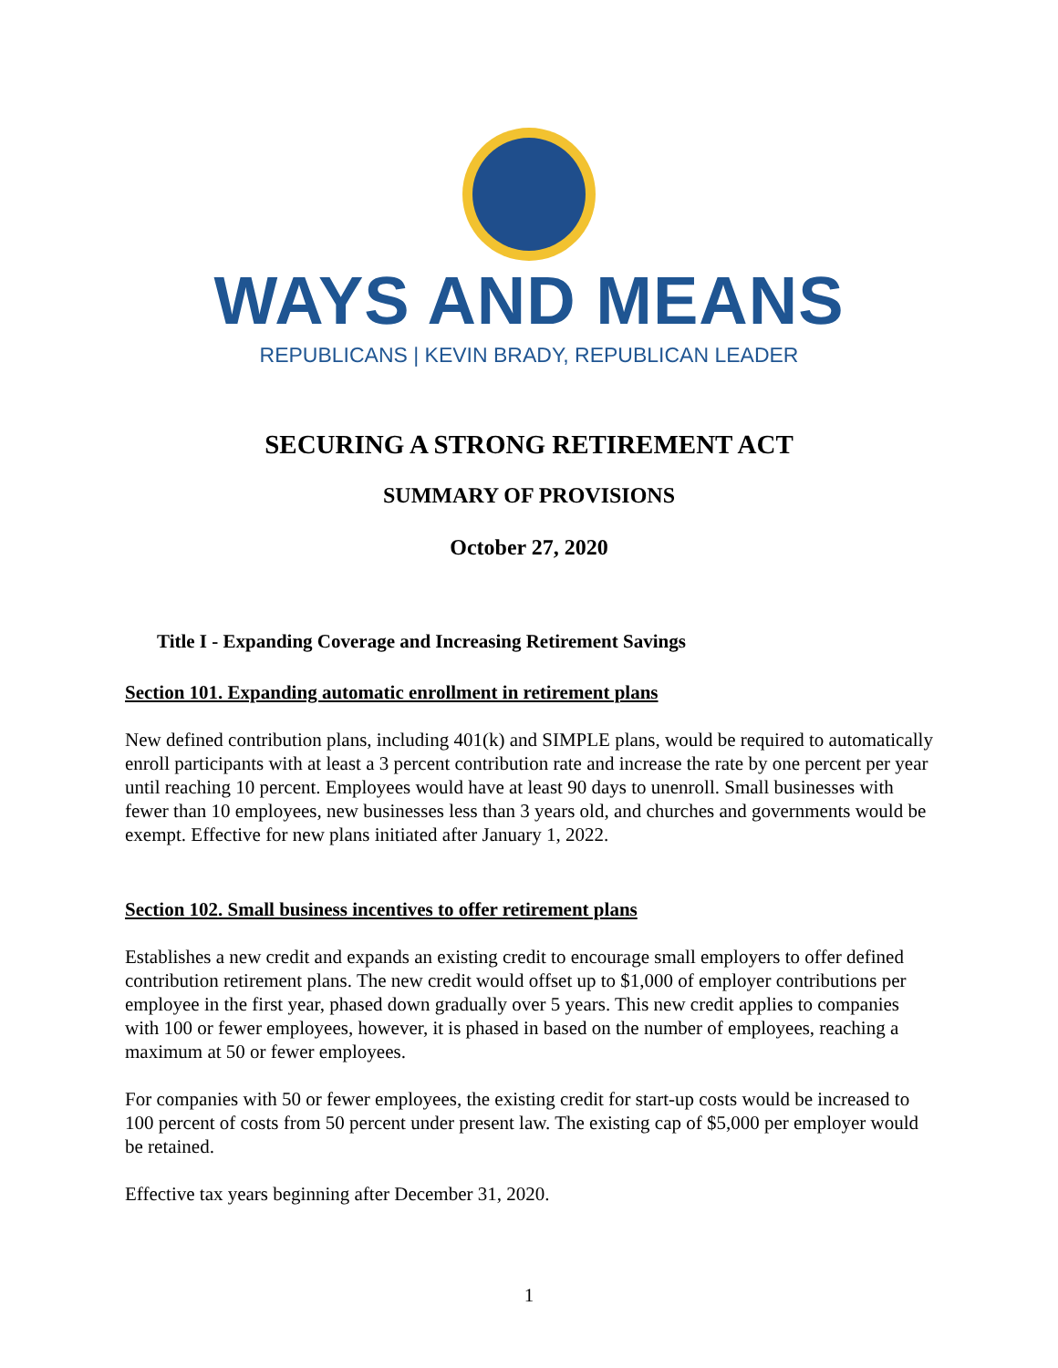WAYS AND MEANS
REPUBLICANS | KEVIN BRADY, REPUBLICAN LEADER
SECURING A STRONG RETIREMENT ACT
SUMMARY OF PROVISIONS
October 27, 2020
Title I - Expanding Coverage and Increasing Retirement Savings
Section 101. Expanding automatic enrollment in retirement plans
New defined contribution plans, including 401(k) and SIMPLE plans, would be required to automatically enroll participants with at least a 3 percent contribution rate and increase the rate by one percent per year until reaching 10 percent. Employees would have at least 90 days to unenroll. Small businesses with fewer than 10 employees, new businesses less than 3 years old, and churches and governments would be exempt. Effective for new plans initiated after January 1, 2022.
Section 102. Small business incentives to offer retirement plans
Establishes a new credit and expands an existing credit to encourage small employers to offer defined contribution retirement plans. The new credit would offset up to $1,000 of employer contributions per employee in the first year, phased down gradually over 5 years. This new credit applies to companies with 100 or fewer employees, however, it is phased in based on the number of employees, reaching a maximum at 50 or fewer employees.
For companies with 50 or fewer employees, the existing credit for start-up costs would be increased to 100 percent of costs from 50 percent under present law. The existing cap of $5,000 per employer would be retained.
Effective tax years beginning after December 31, 2020.
1